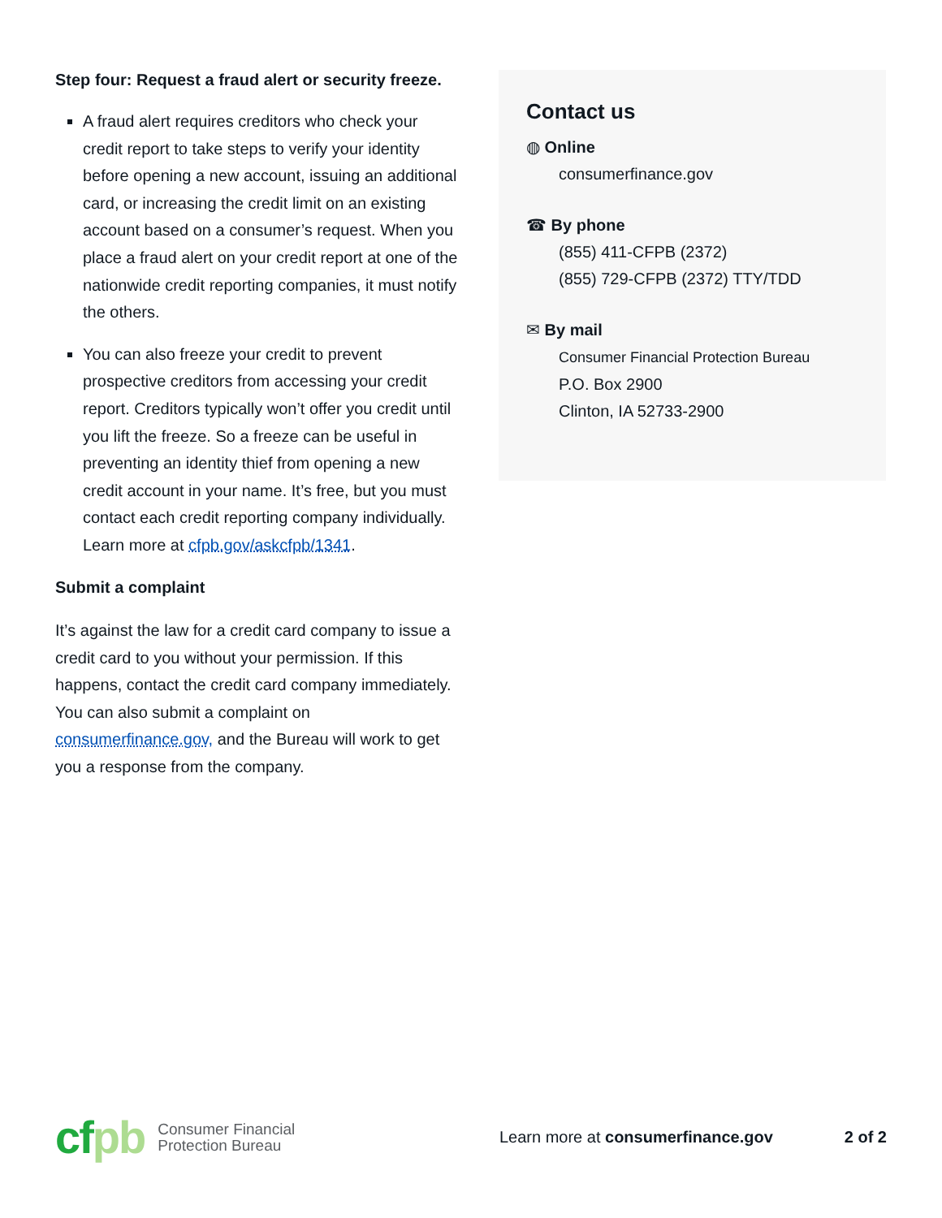Step four: Request a fraud alert or security freeze.
A fraud alert requires creditors who check your credit report to take steps to verify your identity before opening a new account, issuing an additional card, or increasing the credit limit on an existing account based on a consumer’s request. When you place a fraud alert on your credit report at one of the nationwide credit reporting companies, it must notify the others.
You can also freeze your credit to prevent prospective creditors from accessing your credit report. Creditors typically won’t offer you credit until you lift the freeze. So a freeze can be useful in preventing an identity thief from opening a new credit account in your name. It’s free, but you must contact each credit reporting company individually. Learn more at cfpb.gov/askcfpb/1341.
Submit a complaint
It’s against the law for a credit card company to issue a credit card to you without your permission. If this happens, contact the credit card company immediately. You can also submit a complaint on consumerfinance.gov, and the Bureau will work to get you a response from the company.
Contact us
◍ Online
consumerfinance.gov
☎ By phone
(855) 411-CFPB (2372)
(855) 729-CFPB (2372) TTY/TDD
✉ By mail
Consumer Financial Protection Bureau
P.O. Box 2900
Clinton, IA 52733-2900
cfpb
Consumer Financial
Protection Bureau
Learn more at consumerfinance.gov
2 of 2